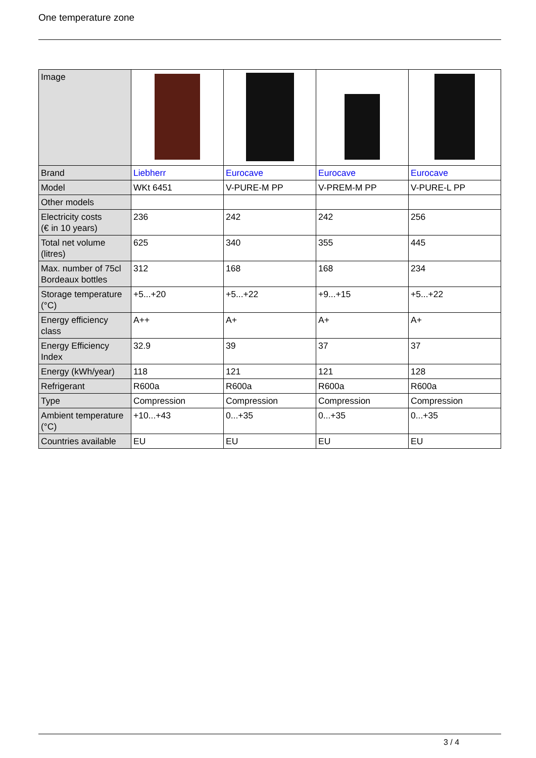One temperature zone
| Image | | | | |
| Brand | Liebherr | Eurocave | Eurocave | Eurocave |
| Model | WKt 6451 | V-PURE-M PP | V-PREM-M PP | V-PURE-L PP |
| Other models | | | | |
| Electricity costs (€ in 10 years) | 236 | 242 | 242 | 256 |
| Total net volume (litres) | 625 | 340 | 355 | 445 |
| Max. number of 75cl Bordeaux bottles | 312 | 168 | 168 | 234 |
| Storage temperature (°C) | +5...+20 | +5...+22 | +9...+15 | +5...+22 |
| Energy efficiency class | A++ | A+ | A+ | A+ |
| Energy Efficiency Index | 32.9 | 39 | 37 | 37 |
| Energy (kWh/year) | 118 | 121 | 121 | 128 |
| Refrigerant | R600a | R600a | R600a | R600a |
| Type | Compression | Compression | Compression | Compression |
| Ambient temperature (°C) | +10...+43 | 0...+35 | 0...+35 | 0...+35 |
| Countries available | EU | EU | EU | EU |
3 / 4